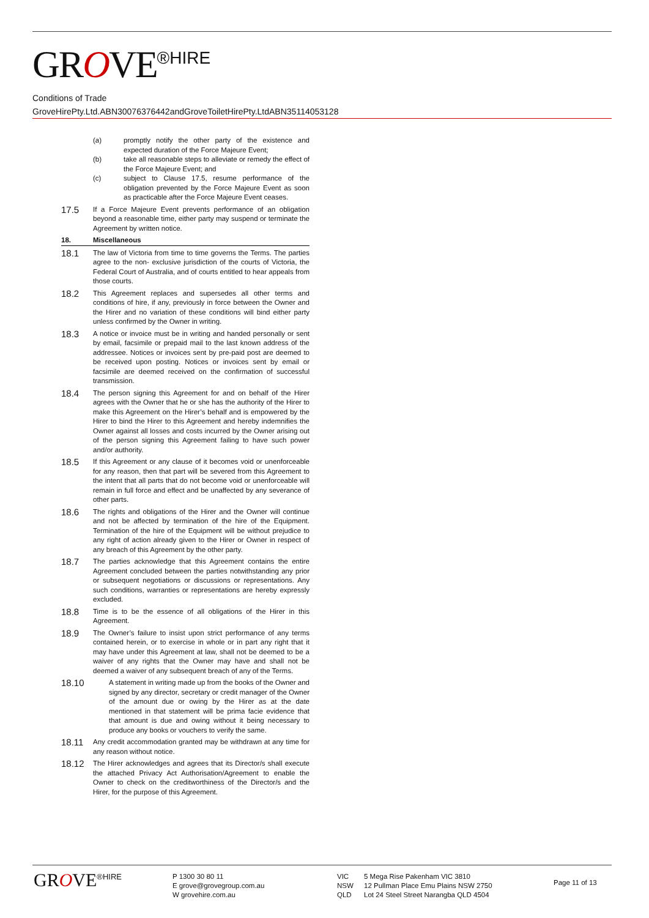GROVE<sup>®HIRE</sup>
Conditions of Trade
GroveHirePty.Ltd.ABN30076376442andGroveToiletHirePty.LtdABN35114053128
(a) promptly notify the other party of the existence and expected duration of the Force Majeure Event;
(b) take all reasonable steps to alleviate or remedy the effect of the Force Majeure Event; and
(c) subject to Clause 17.5, resume performance of the obligation prevented by the Force Majeure Event as soon as practicable after the Force Majeure Event ceases.
17.5
If a Force Majeure Event prevents performance of an obligation beyond a reasonable time, either party may suspend or terminate the Agreement by written notice.
18. Miscellaneous
18.1
The law of Victoria from time to time governs the Terms. The parties agree to the non- exclusive jurisdiction of the courts of Victoria, the Federal Court of Australia, and of courts entitled to hear appeals from those courts.
18.2
This Agreement replaces and supersedes all other terms and conditions of hire, if any, previously in force between the Owner and the Hirer and no variation of these conditions will bind either party unless confirmed by the Owner in writing.
18.3
A notice or invoice must be in writing and handed personally or sent by email, facsimile or prepaid mail to the last known address of the addressee. Notices or invoices sent by pre-paid post are deemed to be received upon posting. Notices or invoices sent by email or facsimile are deemed received on the confirmation of successful transmission.
18.4
The person signing this Agreement for and on behalf of the Hirer agrees with the Owner that he or she has the authority of the Hirer to make this Agreement on the Hirer’s behalf and is empowered by the Hirer to bind the Hirer to this Agreement and hereby indemnifies the Owner against all losses and costs incurred by the Owner arising out of the person signing this Agreement failing to have such power and/or authority.
18.5
If this Agreement or any clause of it becomes void or unenforceable for any reason, then that part will be severed from this Agreement to the intent that all parts that do not become void or unenforceable will remain in full force and effect and be unaffected by any severance of other parts.
18.6
The rights and obligations of the Hirer and the Owner will continue and not be affected by termination of the hire of the Equipment. Termination of the hire of the Equipment will be without prejudice to any right of action already given to the Hirer or Owner in respect of any breach of this Agreement by the other party.
18.7
The parties acknowledge that this Agreement contains the entire Agreement concluded between the parties notwithstanding any prior or subsequent negotiations or discussions or representations. Any such conditions, warranties or representations are hereby expressly excluded.
18.8
Time is to be the essence of all obligations of the Hirer in this Agreement.
18.9
The Owner’s failure to insist upon strict performance of any terms contained herein, or to exercise in whole or in part any right that it may have under this Agreement at law, shall not be deemed to be a waiver of any rights that the Owner may have and shall not be deemed a waiver of any subsequent breach of any of the Terms.
18.10
A statement in writing made up from the books of the Owner and signed by any director, secretary or credit manager of the Owner of the amount due or owing by the Hirer as at the date mentioned in that statement will be prima facie evidence that that amount is due and owing without it being necessary to produce any books or vouchers to verify the same.
18.11
Any credit accommodation granted may be withdrawn at any time for any reason without notice.
18.12
The Hirer acknowledges and agrees that its Director/s shall execute the attached Privacy Act Authorisation/Agreement to enable the Owner to check on the creditworthiness of the Director/s and the Hirer, for the purpose of this Agreement.
GROVE<sup>®HIRE</sup> P 1300 30 80 11
E grove@grovegroup.com.au
W grovehire.com.au
VIC
NSW
QLD
5 Mega Rise Pakenham VIC 3810
12 Pullman Place Emu Plains NSW 2750
Lot 24 Steel Street Narangba QLD 4504
Page 11 of 13